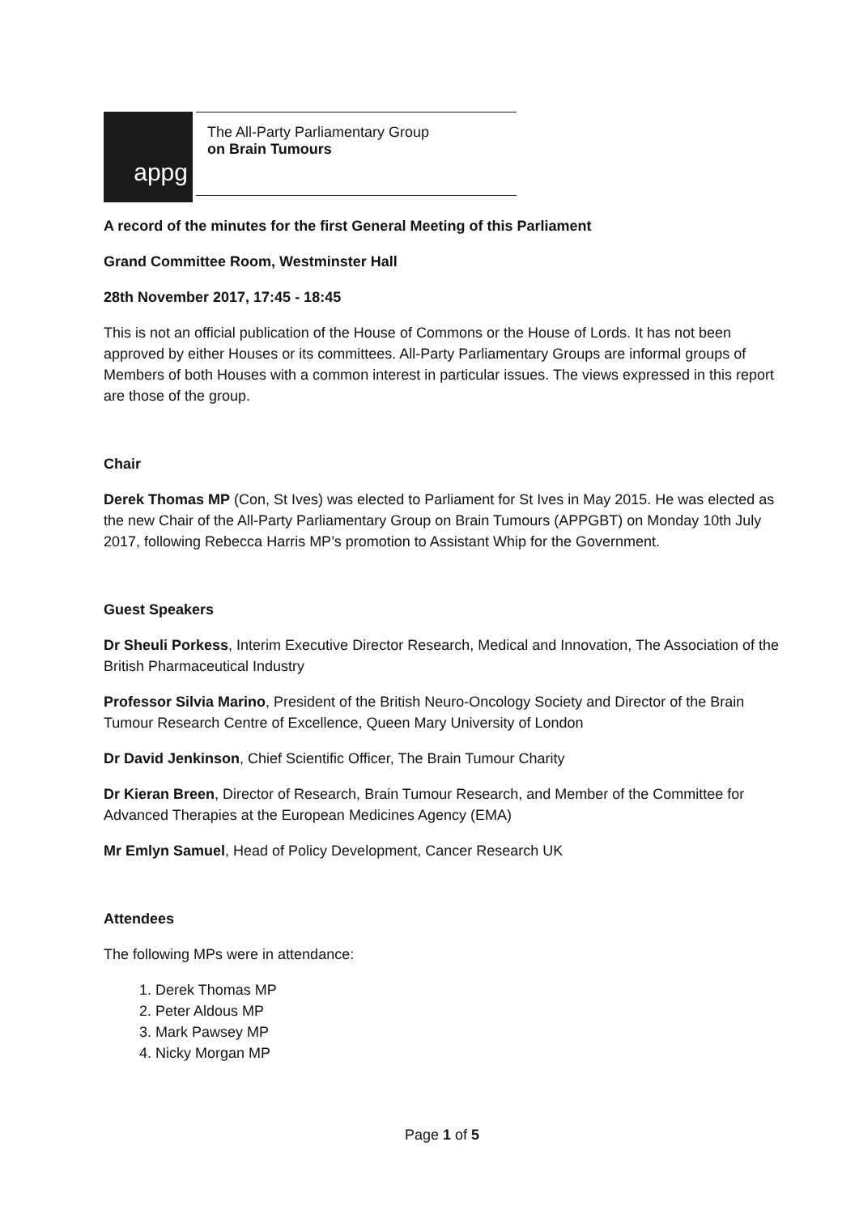appg
The All-Party Parliamentary Group
on Brain Tumours
A record of the minutes for the first General Meeting of this Parliament
Grand Committee Room, Westminster Hall
28th November 2017, 17:45 - 18:45
This is not an official publication of the House of Commons or the House of Lords. It has not been approved by either Houses or its committees. All-Party Parliamentary Groups are informal groups of Members of both Houses with a common interest in particular issues. The views expressed in this report are those of the group.
Chair
Derek Thomas MP (Con, St Ives) was elected to Parliament for St Ives in May 2015. He was elected as the new Chair of the All-Party Parliamentary Group on Brain Tumours (APPGBT) on Monday 10th July 2017, following Rebecca Harris MP’s promotion to Assistant Whip for the Government.
Guest Speakers
Dr Sheuli Porkess, Interim Executive Director Research, Medical and Innovation, The Association of the British Pharmaceutical Industry
Professor Silvia Marino, President of the British Neuro-Oncology Society and Director of the Brain Tumour Research Centre of Excellence, Queen Mary University of London
Dr David Jenkinson, Chief Scientific Officer, The Brain Tumour Charity
Dr Kieran Breen, Director of Research, Brain Tumour Research, and Member of the Committee for Advanced Therapies at the European Medicines Agency (EMA)
Mr Emlyn Samuel, Head of Policy Development, Cancer Research UK
Attendees
The following MPs were in attendance:
1. Derek Thomas MP
2. Peter Aldous MP
3. Mark Pawsey MP
4. Nicky Morgan MP
Page 1 of 5